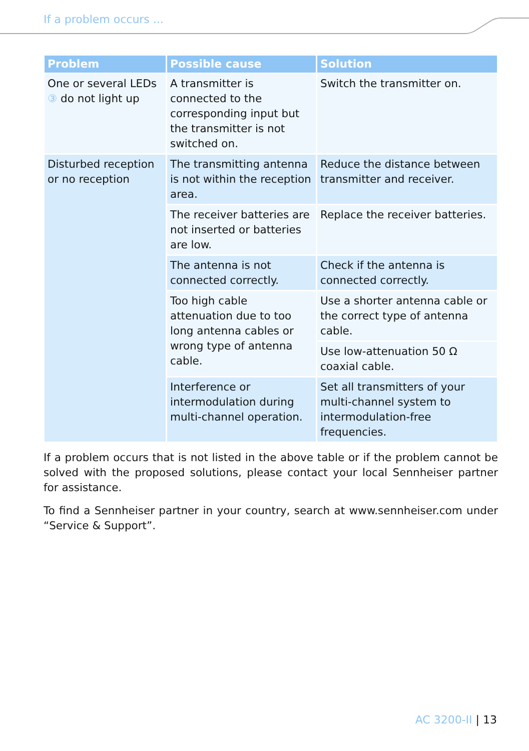If a problem occurs ...
| Problem | Possible cause | Solution |
| --- | --- | --- |
| One or several LEDs ③ do not light up | A transmitter is connected to the corresponding input but the transmitter is not switched on. | Switch the transmitter on. |
| Disturbed reception or no reception | The transmitting antenna is not within the reception area. | Reduce the distance between transmitter and receiver. |
| | The receiver batteries are not inserted or batteries are low. | Replace the receiver batteries. |
| | The antenna is not connected correctly. | Check if the antenna is connected correctly. |
| | Too high cable attenuation due to too long antenna cables or wrong type of antenna cable. | Use a shorter antenna cable or the correct type of antenna cable. |
| | | Use low-attenuation 50 Ω coaxial cable. |
| | Interference or intermodulation during multi-channel operation. | Set all transmitters of your multi-channel system to intermodulation-free frequencies. |
If a problem occurs that is not listed in the above table or if the problem cannot be solved with the proposed solutions, please contact your local Sennheiser partner for assistance.
To find a Sennheiser partner in your country, search at www.sennheiser.com under “Service & Support”.
AC 3200-II | 13